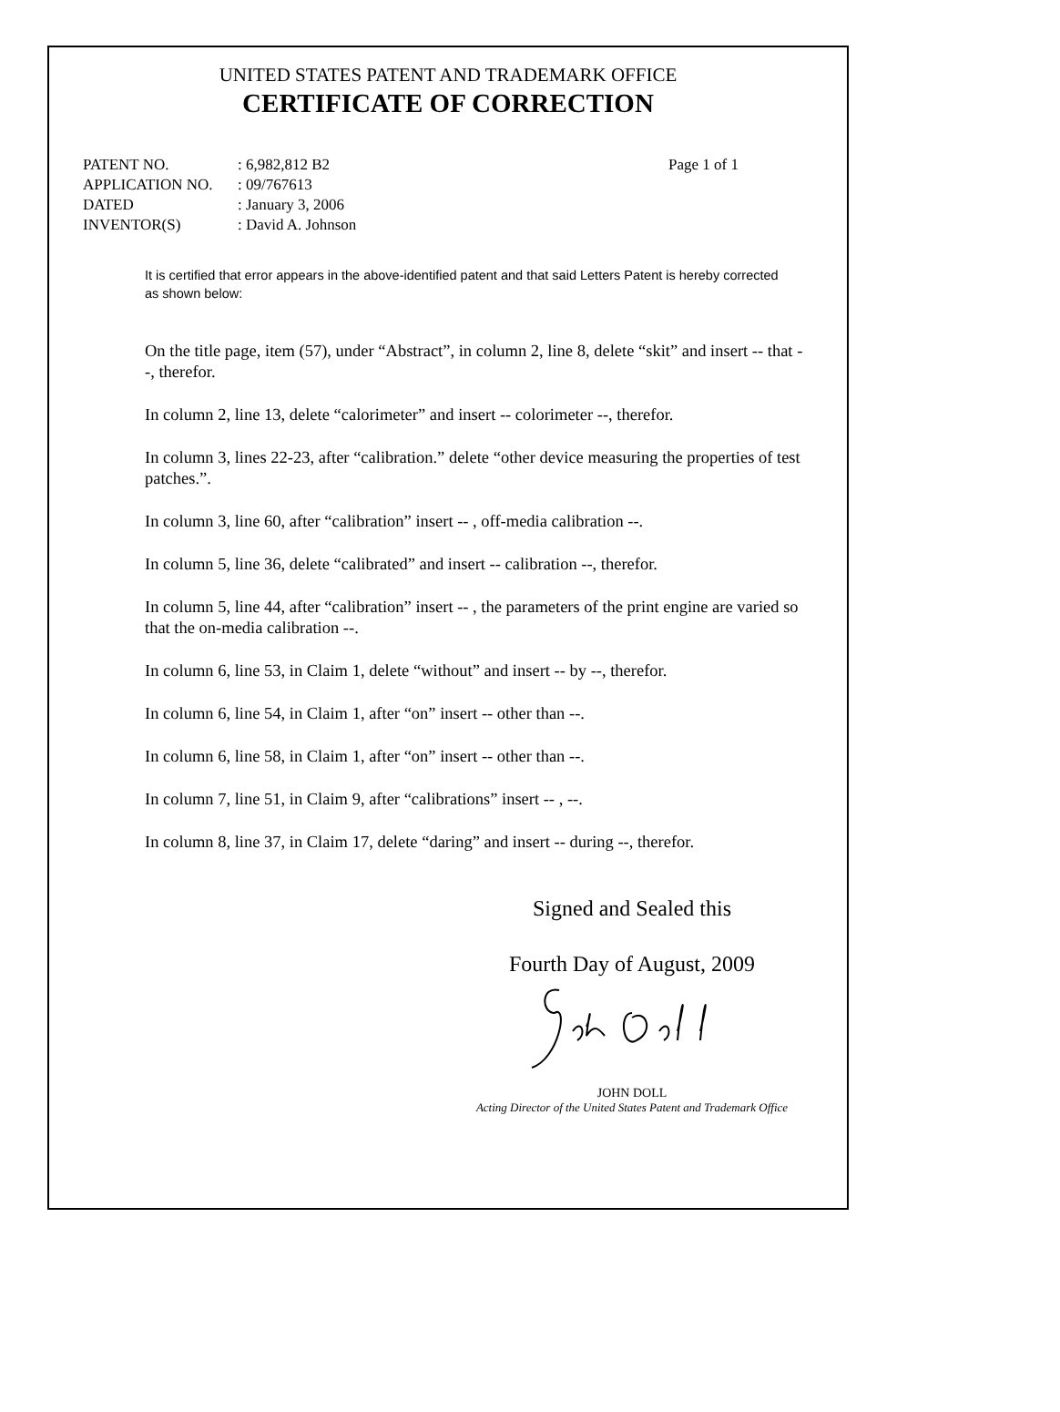UNITED STATES PATENT AND TRADEMARK OFFICE
CERTIFICATE OF CORRECTION
| PATENT NO. | : 6,982,812 B2 | Page 1 of 1 |
| APPLICATION NO. | : 09/767613 | |
| DATED | : January 3, 2006 | |
| INVENTOR(S) | : David A. Johnson | |
It is certified that error appears in the above-identified patent and that said Letters Patent is hereby corrected as shown below:
On the title page, item (57), under “Abstract”, in column 2, line 8, delete “skit” and insert -- that --, therefor.
In column 2, line 13, delete “calorimeter” and insert -- colorimeter --, therefor.
In column 3, lines 22-23, after “calibration.” delete “other device measuring the properties of test patches.”.
In column 3, line 60, after “calibration” insert -- , off-media calibration --.
In column 5, line 36, delete “calibrated” and insert -- calibration --, therefor.
In column 5, line 44, after “calibration” insert -- , the parameters of the print engine are varied so that the on-media calibration --.
In column 6, line 53, in Claim 1, delete “without” and insert -- by --, therefor.
In column 6, line 54, in Claim 1, after “on” insert -- other than --.
In column 6, line 58, in Claim 1, after “on” insert -- other than --.
In column 7, line 51, in Claim 9, after “calibrations” insert -- , --.
In column 8, line 37, in Claim 17, delete “daring” and insert -- during --, therefor.
Signed and Sealed this
Fourth Day of August, 2009
JOHN DOLL
Acting Director of the United States Patent and Trademark Office